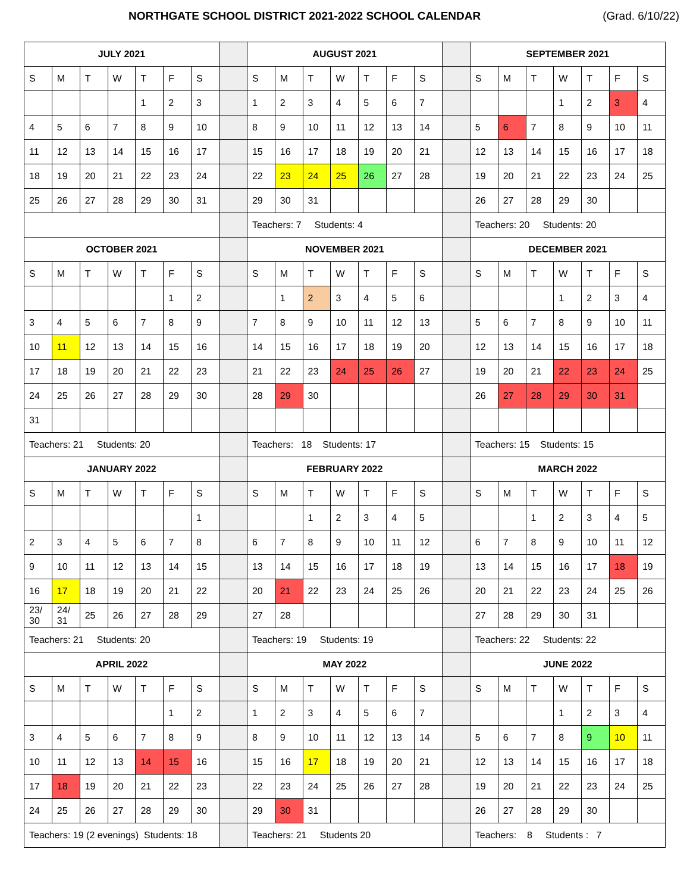NORTHGATE SCHOOL DISTRICT 2021-2022 SCHOOL CALENDAR (Grad. 6/10/22)
| JULY 2021 | | | | | | | | AUGUST 2021 | | | | | | | | SEPTEMBER 2021 | | | | | | |
| S | M | T | W | T | F | S | | S | M | T | W | T | F | S | | S | M | T | W | T | F | S |
| | | | | 1 | 2 | 3 | | 1 | 2 | 3 | 4 | 5 | 6 | 7 | | | | | 1 | 2 | 3 | 4 |
| 4 | 5 | 6 | 7 | 8 | 9 | 10 | | 8 | 9 | 10 | 11 | 12 | 13 | 14 | | 5 | 6 | 7 | 8 | 9 | 10 | 11 |
| 11 | 12 | 13 | 14 | 15 | 16 | 17 | | 15 | 16 | 17 | 18 | 19 | 20 | 21 | | 12 | 13 | 14 | 15 | 16 | 17 | 18 |
| 18 | 19 | 20 | 21 | 22 | 23 | 24 | | 22 | 23 | 24 | 25 | 26 | 27 | 28 | | 19 | 20 | 21 | 22 | 23 | 24 | 25 |
| 25 | 26 | 27 | 28 | 29 | 30 | 31 | | 29 | 30 | 31 | | | | | | 26 | 27 | 28 | 29 | 30 | | |
| | | | | | | | | Teachers: 7 Students: 4 | | | | | | | | Teachers: 20 Students: 20 | | | | | | |
| OCTOBER 2021 | | | | | | | | NOVEMBER 2021 | | | | | | | | DECEMBER 2021 | | | | | | |
| S | M | T | W | T | F | S | | S | M | T | W | T | F | S | | S | M | T | W | T | F | S |
| | | | | | 1 | 2 | | | 1 | 2 | 3 | 4 | 5 | 6 | | | | | 1 | 2 | 3 | 4 |
| 3 | 4 | 5 | 6 | 7 | 8 | 9 | | 7 | 8 | 9 | 10 | 11 | 12 | 13 | | 5 | 6 | 7 | 8 | 9 | 10 | 11 |
| 10 | 11 | 12 | 13 | 14 | 15 | 16 | | 14 | 15 | 16 | 17 | 18 | 19 | 20 | | 12 | 13 | 14 | 15 | 16 | 17 | 18 |
| 17 | 18 | 19 | 20 | 21 | 22 | 23 | | 21 | 22 | 23 | 24 | 25 | 26 | 27 | | 19 | 20 | 21 | 22 | 23 | 24 | 25 |
| 24 | 25 | 26 | 27 | 28 | 29 | 30 | | 28 | 29 | 30 | | | | | | 26 | 27 | 28 | 29 | 30 | 31 | |
| 31 | | | | | | | | | | | | | | | | | | | | | | |
| Teachers: 21 Students: 20 | | | | | | | | Teachers: 18 Students: 17 | | | | | | | | Teachers: 15 Students: 15 | | | | | | |
| JANUARY 2022 | | | | | | | | FEBRUARY 2022 | | | | | | | | MARCH 2022 | | | | | | |
| S | M | T | W | T | F | S | | S | M | T | W | T | F | S | | S | M | T | W | T | F | S |
| | | | | | | 1 | | | | 1 | 2 | 3 | 4 | 5 | | | | 1 | 2 | 3 | 4 | 5 |
| 2 | 3 | 4 | 5 | 6 | 7 | 8 | | 6 | 7 | 8 | 9 | 10 | 11 | 12 | | 6 | 7 | 8 | 9 | 10 | 11 | 12 |
| 9 | 10 | 11 | 12 | 13 | 14 | 15 | | 13 | 14 | 15 | 16 | 17 | 18 | 19 | | 13 | 14 | 15 | 16 | 17 | 18 | 19 |
| 16 | 17 | 18 | 19 | 20 | 21 | 22 | | 20 | 21 | 22 | 23 | 24 | 25 | 26 | | 20 | 21 | 22 | 23 | 24 | 25 | 26 |
| 23/ 30 | 24/ 31 | 25 | 26 | 27 | 28 | 29 | | 27 | 28 | | | | | | | 27 | 28 | 29 | 30 | 31 | | |
| Teachers: 21 Students: 20 | | | | | | | | Teachers: 19 Students: 19 | | | | | | | | Teachers: 22 Students: 22 | | | | | | |
| APRIL 2022 | | | | | | | | MAY 2022 | | | | | | | | JUNE 2022 | | | | | | |
| S | M | T | W | T | F | S | | S | M | T | W | T | F | S | | S | M | T | W | T | F | S |
| | | | | | 1 | 2 | | 1 | 2 | 3 | 4 | 5 | 6 | 7 | | | | | 1 | 2 | 3 | 4 |
| 3 | 4 | 5 | 6 | 7 | 8 | 9 | | 8 | 9 | 10 | 11 | 12 | 13 | 14 | | 5 | 6 | 7 | 8 | 9 | 10 | 11 |
| 10 | 11 | 12 | 13 | 14 | 15 | 16 | | 15 | 16 | 17 | 18 | 19 | 20 | 21 | | 12 | 13 | 14 | 15 | 16 | 17 | 18 |
| 17 | 18 | 19 | 20 | 21 | 22 | 23 | | 22 | 23 | 24 | 25 | 26 | 27 | 28 | | 19 | 20 | 21 | 22 | 23 | 24 | 25 |
| 24 | 25 | 26 | 27 | 28 | 29 | 30 | | 29 | 30 | 31 | | | | | | 26 | 27 | 28 | 29 | 30 | | |
| Teachers: 19 (2 evenings) Students: 18 | | | | | | | | Teachers: 21 Students 20 | | | | | | | | Teachers: 8 Students : 7 | | | | | | |